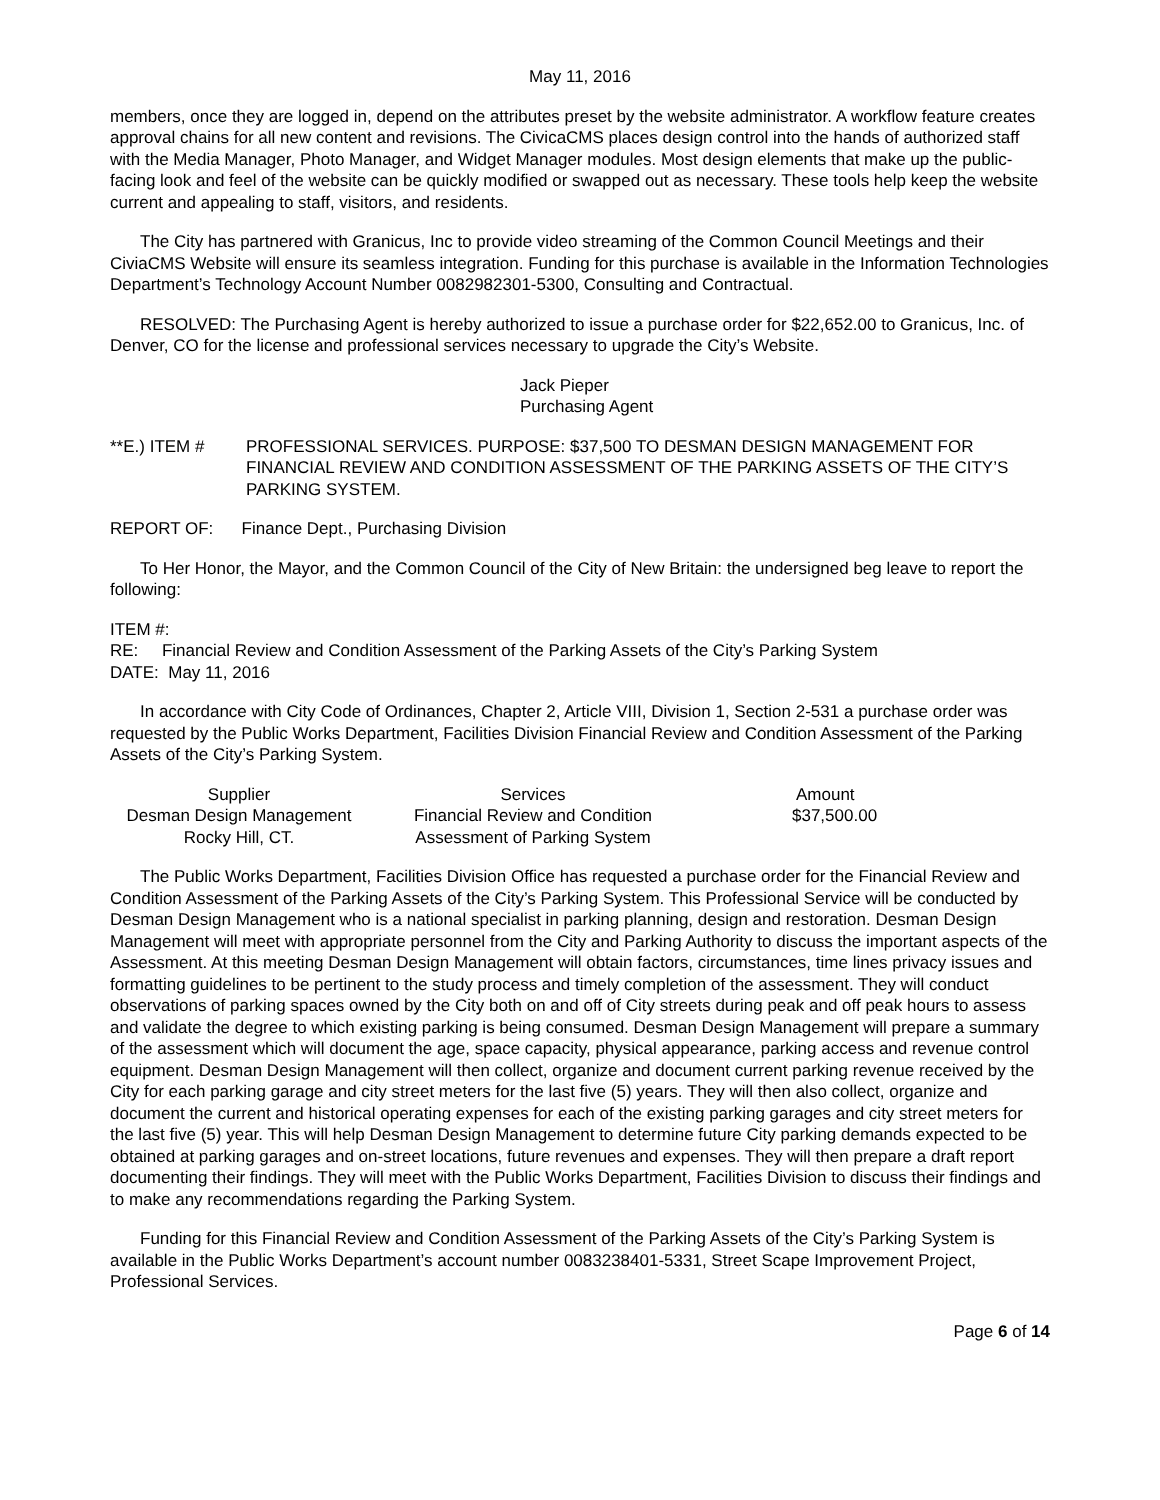May 11, 2016
members, once they are logged in, depend on the attributes preset by the website administrator. A workflow feature creates approval chains for all new content and revisions. The CivicaCMS places design control into the hands of authorized staff with the Media Manager, Photo Manager, and Widget Manager modules. Most design elements that make up the public-facing look and feel of the website can be quickly modified or swapped out as necessary. These tools help keep the website current and appealing to staff, visitors, and residents.
The City has partnered with Granicus, Inc to provide video streaming of the Common Council Meetings and their CiviaCMS Website will ensure its seamless integration. Funding for this purchase is available in the Information Technologies Department’s Technology Account Number 0082982301-5300, Consulting and Contractual.
RESOLVED: The Purchasing Agent is hereby authorized to issue a purchase order for $22,652.00 to Granicus, Inc. of Denver, CO for the license and professional services necessary to upgrade the City’s Website.
Jack Pieper
Purchasing Agent
**E.) ITEM # PROFESSIONAL SERVICES. PURPOSE: $37,500 TO DESMAN DESIGN MANAGEMENT FOR FINANCIAL REVIEW AND CONDITION ASSESSMENT OF THE PARKING ASSETS OF THE CITY’S PARKING SYSTEM.
REPORT OF: Finance Dept., Purchasing Division
To Her Honor, the Mayor, and the Common Council of the City of New Britain: the undersigned beg leave to report the following:
ITEM #:
RE: Financial Review and Condition Assessment of the Parking Assets of the City’s Parking System
DATE: May 11, 2016
In accordance with City Code of Ordinances, Chapter 2, Article VIII, Division 1, Section 2-531 a purchase order was requested by the Public Works Department, Facilities Division Financial Review and Condition Assessment of the Parking Assets of the City’s Parking System.
| Supplier | Services | Amount |
| Desman Design Management | Financial Review and Condition | $37,500.00 |
| Rocky Hill, CT. | Assessment of Parking System | |
The Public Works Department, Facilities Division Office has requested a purchase order for the Financial Review and Condition Assessment of the Parking Assets of the City’s Parking System. This Professional Service will be conducted by Desman Design Management who is a national specialist in parking planning, design and restoration. Desman Design Management will meet with appropriate personnel from the City and Parking Authority to discuss the important aspects of the Assessment. At this meeting Desman Design Management will obtain factors, circumstances, time lines privacy issues and formatting guidelines to be pertinent to the study process and timely completion of the assessment. They will conduct observations of parking spaces owned by the City both on and off of City streets during peak and off peak hours to assess and validate the degree to which existing parking is being consumed. Desman Design Management will prepare a summary of the assessment which will document the age, space capacity, physical appearance, parking access and revenue control equipment. Desman Design Management will then collect, organize and document current parking revenue received by the City for each parking garage and city street meters for the last five (5) years. They will then also collect, organize and document the current and historical operating expenses for each of the existing parking garages and city street meters for the last five (5) year. This will help Desman Design Management to determine future City parking demands expected to be obtained at parking garages and on-street locations, future revenues and expenses. They will then prepare a draft report documenting their findings. They will meet with the Public Works Department, Facilities Division to discuss their findings and to make any recommendations regarding the Parking System.
Funding for this Financial Review and Condition Assessment of the Parking Assets of the City’s Parking System is available in the Public Works Department’s account number 0083238401-5331, Street Scape Improvement Project, Professional Services.
Page 6 of 14